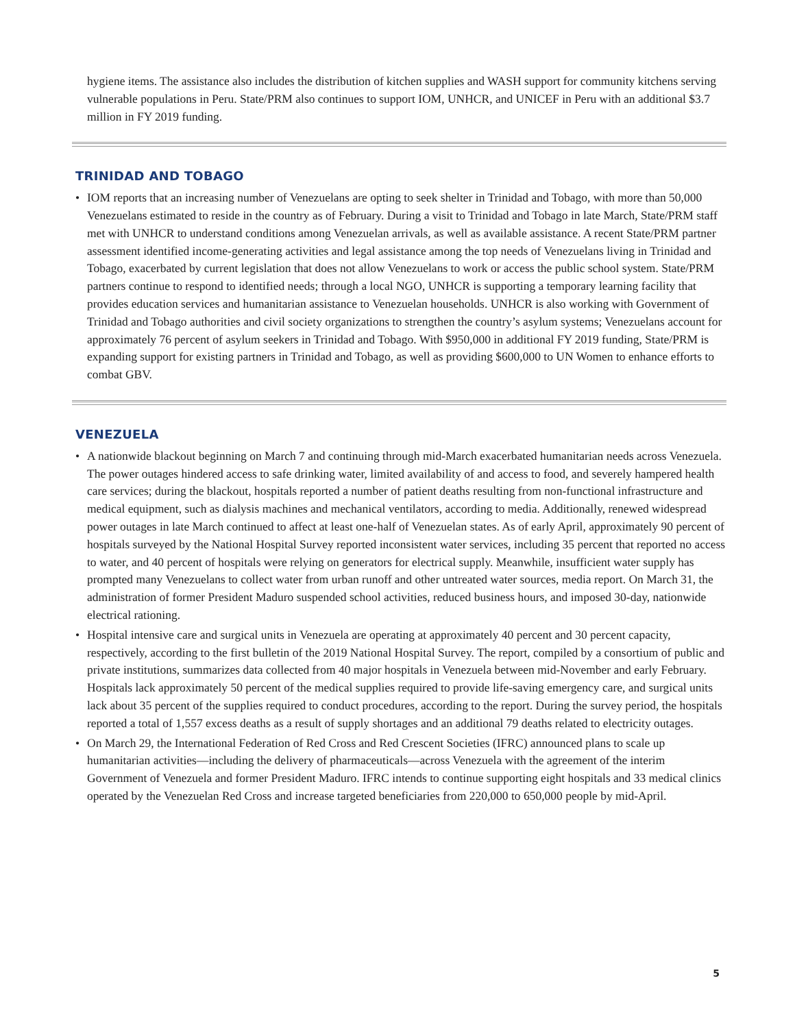hygiene items. The assistance also includes the distribution of kitchen supplies and WASH support for community kitchens serving vulnerable populations in Peru. State/PRM also continues to support IOM, UNHCR, and UNICEF in Peru with an additional $3.7 million in FY 2019 funding.
TRINIDAD AND TOBAGO
• IOM reports that an increasing number of Venezuelans are opting to seek shelter in Trinidad and Tobago, with more than 50,000 Venezuelans estimated to reside in the country as of February. During a visit to Trinidad and Tobago in late March, State/PRM staff met with UNHCR to understand conditions among Venezuelan arrivals, as well as available assistance. A recent State/PRM partner assessment identified income-generating activities and legal assistance among the top needs of Venezuelans living in Trinidad and Tobago, exacerbated by current legislation that does not allow Venezuelans to work or access the public school system. State/PRM partners continue to respond to identified needs; through a local NGO, UNHCR is supporting a temporary learning facility that provides education services and humanitarian assistance to Venezuelan households. UNHCR is also working with Government of Trinidad and Tobago authorities and civil society organizations to strengthen the country’s asylum systems; Venezuelans account for approximately 76 percent of asylum seekers in Trinidad and Tobago. With $950,000 in additional FY 2019 funding, State/PRM is expanding support for existing partners in Trinidad and Tobago, as well as providing $600,000 to UN Women to enhance efforts to combat GBV.
VENEZUELA
• A nationwide blackout beginning on March 7 and continuing through mid-March exacerbated humanitarian needs across Venezuela. The power outages hindered access to safe drinking water, limited availability of and access to food, and severely hampered health care services; during the blackout, hospitals reported a number of patient deaths resulting from non-functional infrastructure and medical equipment, such as dialysis machines and mechanical ventilators, according to media. Additionally, renewed widespread power outages in late March continued to affect at least one-half of Venezuelan states. As of early April, approximately 90 percent of hospitals surveyed by the National Hospital Survey reported inconsistent water services, including 35 percent that reported no access to water, and 40 percent of hospitals were relying on generators for electrical supply. Meanwhile, insufficient water supply has prompted many Venezuelans to collect water from urban runoff and other untreated water sources, media report. On March 31, the administration of former President Maduro suspended school activities, reduced business hours, and imposed 30-day, nationwide electrical rationing.
• Hospital intensive care and surgical units in Venezuela are operating at approximately 40 percent and 30 percent capacity, respectively, according to the first bulletin of the 2019 National Hospital Survey. The report, compiled by a consortium of public and private institutions, summarizes data collected from 40 major hospitals in Venezuela between mid-November and early February. Hospitals lack approximately 50 percent of the medical supplies required to provide life-saving emergency care, and surgical units lack about 35 percent of the supplies required to conduct procedures, according to the report. During the survey period, the hospitals reported a total of 1,557 excess deaths as a result of supply shortages and an additional 79 deaths related to electricity outages.
• On March 29, the International Federation of Red Cross and Red Crescent Societies (IFRC) announced plans to scale up humanitarian activities—including the delivery of pharmaceuticals—across Venezuela with the agreement of the interim Government of Venezuela and former President Maduro. IFRC intends to continue supporting eight hospitals and 33 medical clinics operated by the Venezuelan Red Cross and increase targeted beneficiaries from 220,000 to 650,000 people by mid-April.
5